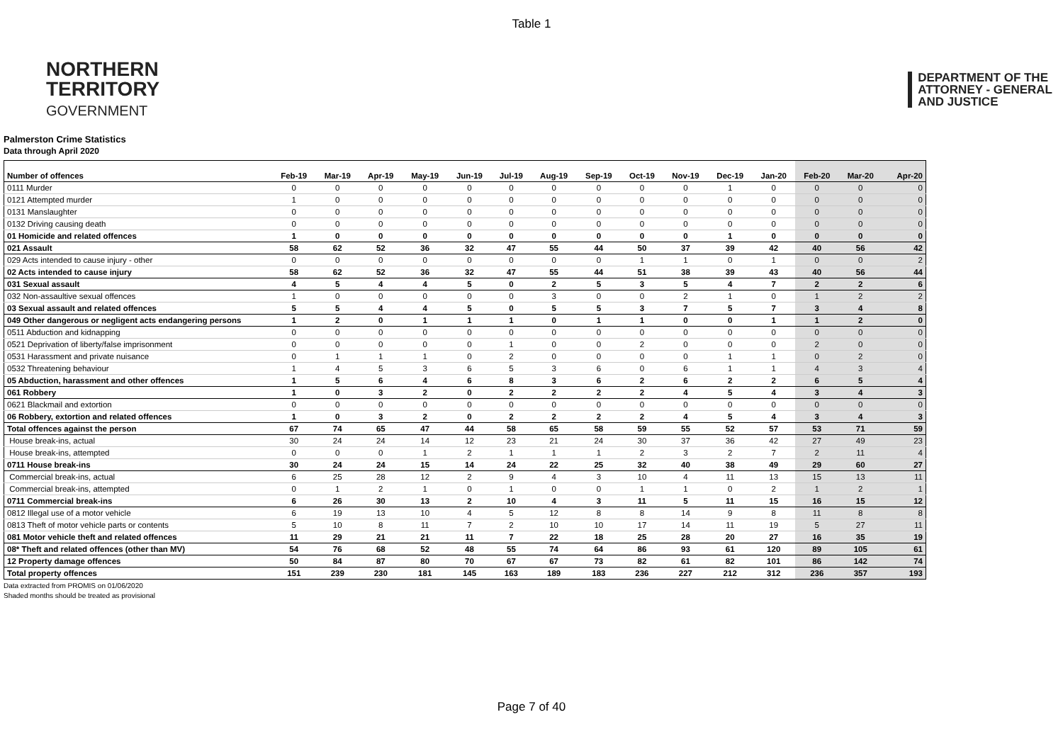Table 1
NORTHERN
TERRITORY
GOVERNMENT
DEPARTMENT OF THE
ATTORNEY - GENERAL
AND JUSTICE
Palmerston Crime Statistics
Data through April 2020
| Number of offences | Feb-19 | Mar-19 | Apr-19 | May-19 | Jun-19 | Jul-19 | Aug-19 | Sep-19 | Oct-19 | Nov-19 | Dec-19 | Jan-20 | Feb-20 | Mar-20 | Apr-20 |
| --- | --- | --- | --- | --- | --- | --- | --- | --- | --- | --- | --- | --- | --- | --- | --- |
| 0111 Murder | 0 | 0 | 0 | 0 | 0 | 0 | 0 | 0 | 0 | 0 | 1 | 0 | 0 | 0 | 0 |
| 0121 Attempted murder | 1 | 0 | 0 | 0 | 0 | 0 | 0 | 0 | 0 | 0 | 0 | 0 | 0 | 0 | 0 |
| 0131 Manslaughter | 0 | 0 | 0 | 0 | 0 | 0 | 0 | 0 | 0 | 0 | 0 | 0 | 0 | 0 | 0 |
| 0132 Driving causing death | 0 | 0 | 0 | 0 | 0 | 0 | 0 | 0 | 0 | 0 | 0 | 0 | 0 | 0 | 0 |
| 01 Homicide and related offences | 1 | 0 | 0 | 0 | 0 | 0 | 0 | 0 | 0 | 0 | 1 | 0 | 0 | 0 | 0 |
| 021 Assault | 58 | 62 | 52 | 36 | 32 | 47 | 55 | 44 | 50 | 37 | 39 | 42 | 40 | 56 | 42 |
| 029 Acts intended to cause injury - other | 0 | 0 | 0 | 0 | 0 | 0 | 0 | 0 | 1 | 1 | 0 | 1 | 0 | 0 | 2 |
| 02 Acts intended to cause injury | 58 | 62 | 52 | 36 | 32 | 47 | 55 | 44 | 51 | 38 | 39 | 43 | 40 | 56 | 44 |
| 031 Sexual assault | 4 | 5 | 4 | 4 | 5 | 0 | 2 | 5 | 3 | 5 | 4 | 7 | 2 | 2 | 6 |
| 032 Non-assaultive sexual offences | 1 | 0 | 0 | 0 | 0 | 0 | 3 | 0 | 0 | 2 | 1 | 0 | 1 | 2 | 2 |
| 03 Sexual assault and related offences | 5 | 5 | 4 | 4 | 5 | 0 | 5 | 5 | 3 | 7 | 5 | 7 | 3 | 4 | 8 |
| 049 Other dangerous or negligent acts endangering persons | 1 | 2 | 0 | 1 | 1 | 1 | 0 | 1 | 1 | 0 | 0 | 1 | 1 | 2 | 0 |
| 0511 Abduction and kidnapping | 0 | 0 | 0 | 0 | 0 | 0 | 0 | 0 | 0 | 0 | 0 | 0 | 0 | 0 | 0 |
| 0521 Deprivation of liberty/false imprisonment | 0 | 0 | 0 | 0 | 0 | 1 | 0 | 0 | 2 | 0 | 0 | 0 | 2 | 0 | 0 |
| 0531 Harassment and private nuisance | 0 | 1 | 1 | 1 | 0 | 2 | 0 | 0 | 0 | 0 | 1 | 1 | 0 | 2 | 0 |
| 0532 Threatening behaviour | 1 | 4 | 5 | 3 | 6 | 5 | 3 | 6 | 0 | 6 | 1 | 1 | 4 | 3 | 4 |
| 05 Abduction, harassment and other offences | 1 | 5 | 6 | 4 | 6 | 8 | 3 | 6 | 2 | 6 | 2 | 2 | 6 | 5 | 4 |
| 061 Robbery | 1 | 0 | 3 | 2 | 0 | 2 | 2 | 2 | 2 | 4 | 5 | 4 | 3 | 4 | 3 |
| 0621 Blackmail and extortion | 0 | 0 | 0 | 0 | 0 | 0 | 0 | 0 | 0 | 0 | 0 | 0 | 0 | 0 | 0 |
| 06 Robbery, extortion and related offences | 1 | 0 | 3 | 2 | 0 | 2 | 2 | 2 | 2 | 4 | 5 | 4 | 3 | 4 | 3 |
| Total offences against the person | 67 | 74 | 65 | 47 | 44 | 58 | 65 | 58 | 59 | 55 | 52 | 57 | 53 | 71 | 59 |
| House break-ins, actual | 30 | 24 | 24 | 14 | 12 | 23 | 21 | 24 | 30 | 37 | 36 | 42 | 27 | 49 | 23 |
| House break-ins, attempted | 0 | 0 | 0 | 1 | 2 | 1 | 1 | 1 | 2 | 3 | 2 | 7 | 2 | 11 | 4 |
| 0711 House break-ins | 30 | 24 | 24 | 15 | 14 | 24 | 22 | 25 | 32 | 40 | 38 | 49 | 29 | 60 | 27 |
| Commercial break-ins, actual | 6 | 25 | 28 | 12 | 2 | 9 | 4 | 3 | 10 | 4 | 11 | 13 | 15 | 13 | 11 |
| Commercial break-ins, attempted | 0 | 1 | 2 | 1 | 0 | 1 | 0 | 0 | 1 | 1 | 0 | 2 | 1 | 2 | 1 |
| 0711 Commercial break-ins | 6 | 26 | 30 | 13 | 2 | 10 | 4 | 3 | 11 | 5 | 11 | 15 | 16 | 15 | 12 |
| 0812 Illegal use of a motor vehicle | 6 | 19 | 13 | 10 | 4 | 5 | 12 | 8 | 8 | 14 | 9 | 8 | 11 | 8 | 8 |
| 0813 Theft of motor vehicle parts or contents | 5 | 10 | 8 | 11 | 7 | 2 | 10 | 10 | 17 | 14 | 11 | 19 | 5 | 27 | 11 |
| 081 Motor vehicle theft and related offences | 11 | 29 | 21 | 21 | 11 | 7 | 22 | 18 | 25 | 28 | 20 | 27 | 16 | 35 | 19 |
| 08* Theft and related offences (other than MV) | 54 | 76 | 68 | 52 | 48 | 55 | 74 | 64 | 86 | 93 | 61 | 120 | 89 | 105 | 61 |
| 12 Property damage offences | 50 | 84 | 87 | 80 | 70 | 67 | 67 | 73 | 82 | 61 | 82 | 101 | 86 | 142 | 74 |
| Total property offences | 151 | 239 | 230 | 181 | 145 | 163 | 189 | 183 | 236 | 227 | 212 | 312 | 236 | 357 | 193 |
Data extracted from PROMIS on 01/06/2020
Shaded months should be treated as provisional
Page 7 of 40